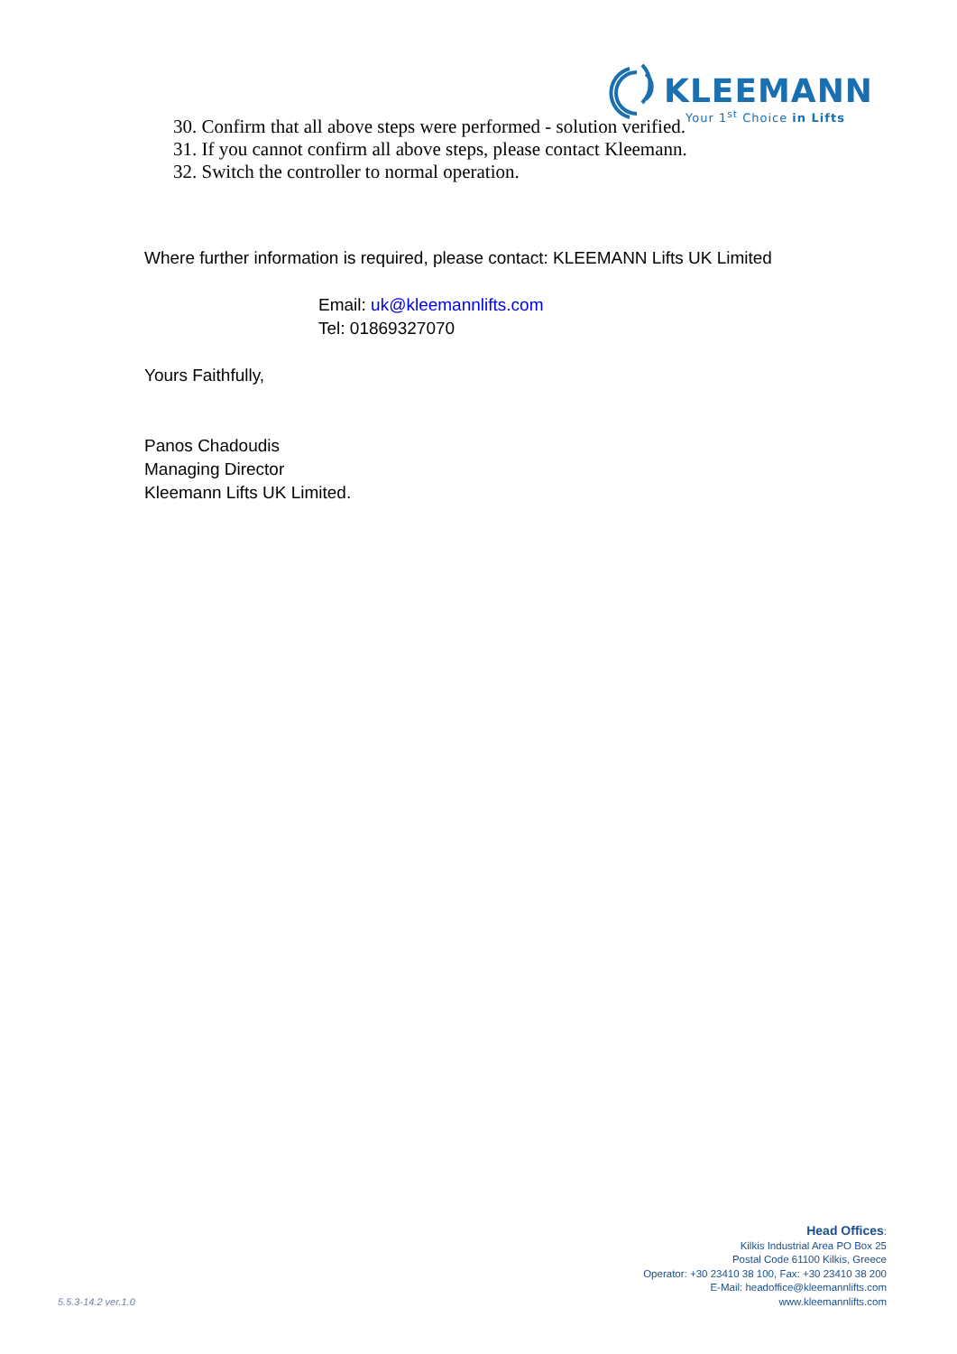KLEEMANN
Your 1<sup>st</sup> Choice in Lifts
30. Confirm that all above steps were performed - solution verified.
31. If you cannot confirm all above steps, please contact Kleemann.
32. Switch the controller to normal operation.
Where further information is required, please contact: KLEEMANN Lifts UK Limited
Email: uk@kleemannlifts.com
Tel: 01869327070
Yours Faithfully,
Panos Chadoudis
Managing Director
Kleemann Lifts UK Limited.
Head Offices:
Kilkis Industrial Area PO Box 25
Postal Code 61100 Kilkis, Greece
Operator: +30 23410 38 100, Fax: +30 23410 38 200
E-Mail: headoffice@kleemannlifts.com
www.kleemannlifts.com
5.5.3-14.2 ver.1.0